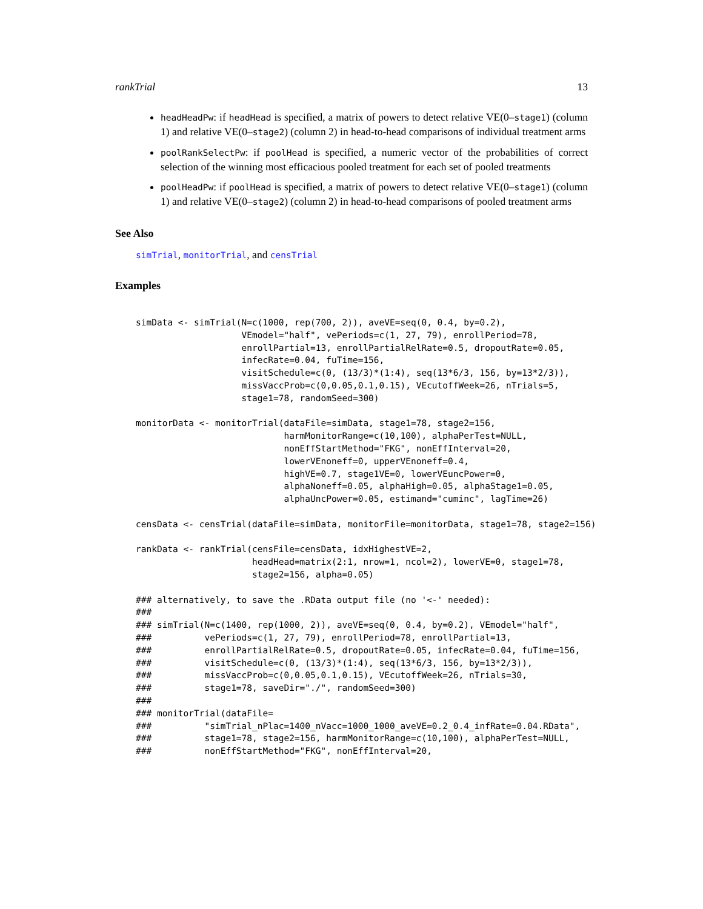rankTrial 13
headHeadPw: if headHead is specified, a matrix of powers to detect relative VE(0–stage1) (column 1) and relative VE(0–stage2) (column 2) in head-to-head comparisons of individual treatment arms
poolRankSelectPw: if poolHead is specified, a numeric vector of the probabilities of correct selection of the winning most efficacious pooled treatment for each set of pooled treatments
poolHeadPw: if poolHead is specified, a matrix of powers to detect relative VE(0–stage1) (column 1) and relative VE(0–stage2) (column 2) in head-to-head comparisons of pooled treatment arms
See Also
simTrial, monitorTrial, and censTrial
Examples
simData <- simTrial(N=c(1000, rep(700, 2)), aveVE=seq(0, 0.4, by=0.2),
                    VEmodel="half", vePeriods=c(1, 27, 79), enrollPeriod=78,
                    enrollPartial=13, enrollPartialRelRate=0.5, dropoutRate=0.05,
                    infecRate=0.04, fuTime=156,
                    visitSchedule=c(0, (13/3)*(1:4), seq(13*6/3, 156, by=13*2/3)),
                    missVaccProb=c(0,0.05,0.1,0.15), VEcutoffWeek=26, nTrials=5,
                    stage1=78, randomSeed=300)

monitorData <- monitorTrial(dataFile=simData, stage1=78, stage2=156,
                            harmMonitorRange=c(10,100), alphaPerTest=NULL,
                            nonEffStartMethod="FKG", nonEffInterval=20,
                            lowerVEnoneff=0, upperVEnoneff=0.4,
                            highVE=0.7, stage1VE=0, lowerVEuncPower=0,
                            alphaNoneff=0.05, alphaHigh=0.05, alphaStage1=0.05,
                            alphaUncPower=0.05, estimand="cuminc", lagTime=26)

censData <- censTrial(dataFile=simData, monitorFile=monitorData, stage1=78, stage2=156)

rankData <- rankTrial(censFile=censData, idxHighestVE=2,
                      headHead=matrix(2:1, nrow=1, ncol=2), lowerVE=0, stage1=78,
                      stage2=156, alpha=0.05)

### alternatively, to save the .RData output file (no '<-' needed):
###
### simTrial(N=c(1400, rep(1000, 2)), aveVE=seq(0, 0.4, by=0.2), VEmodel="half",
###          vePeriods=c(1, 27, 79), enrollPeriod=78, enrollPartial=13,
###          enrollPartialRelRate=0.5, dropoutRate=0.05, infecRate=0.04, fuTime=156,
###          visitSchedule=c(0, (13/3)*(1:4), seq(13*6/3, 156, by=13*2/3)),
###          missVaccProb=c(0,0.05,0.1,0.15), VEcutoffWeek=26, nTrials=30,
###          stage1=78, saveDir="./", randomSeed=300)
###
### monitorTrial(dataFile=
###          "simTrial_nPlac=1400_nVacc=1000_1000_aveVE=0.2_0.4_infRate=0.04.RData",
###          stage1=78, stage2=156, harmMonitorRange=c(10,100), alphaPerTest=NULL,
###          nonEffStartMethod="FKG", nonEffInterval=20,